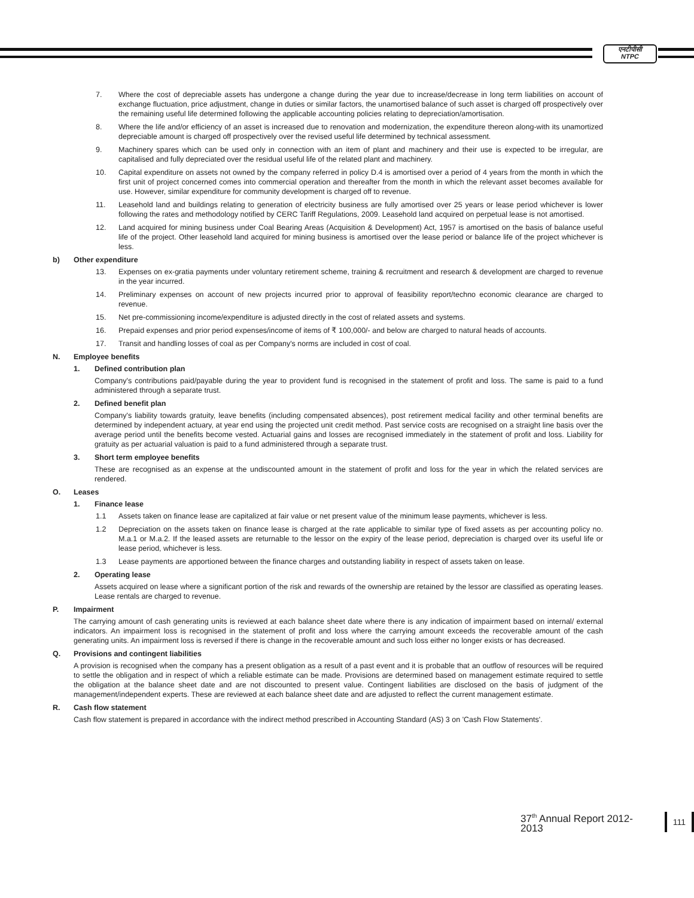एनटीपीसी
NTPC
7. Where the cost of depreciable assets has undergone a change during the year due to increase/decrease in long term liabilities on account of exchange fluctuation, price adjustment, change in duties or similar factors, the unamortised balance of such asset is charged off prospectively over the remaining useful life determined following the applicable accounting policies relating to depreciation/amortisation.
8. Where the life and/or efficiency of an asset is increased due to renovation and modernization, the expenditure thereon along-with its unamortized depreciable amount is charged off prospectively over the revised useful life determined by technical assessment.
9. Machinery spares which can be used only in connection with an item of plant and machinery and their use is expected to be irregular, are capitalised and fully depreciated over the residual useful life of the related plant and machinery.
10. Capital expenditure on assets not owned by the company referred in policy D.4 is amortised over a period of 4 years from the month in which the first unit of project concerned comes into commercial operation and thereafter from the month in which the relevant asset becomes available for use. However, similar expenditure for community development is charged off to revenue.
11. Leasehold land and buildings relating to generation of electricity business are fully amortised over 25 years or lease period whichever is lower following the rates and methodology notified by CERC Tariff Regulations, 2009. Leasehold land acquired on perpetual lease is not amortised.
12. Land acquired for mining business under Coal Bearing Areas (Acquisition & Development) Act, 1957 is amortised on the basis of balance useful life of the project. Other leasehold land acquired for mining business is amortised over the lease period or balance life of the project whichever is less.
b) Other expenditure
13. Expenses on ex-gratia payments under voluntary retirement scheme, training & recruitment and research & development are charged to revenue in the year incurred.
14. Preliminary expenses on account of new projects incurred prior to approval of feasibility report/techno economic clearance are charged to revenue.
15. Net pre-commissioning income/expenditure is adjusted directly in the cost of related assets and systems.
16. Prepaid expenses and prior period expenses/income of items of ₹ 100,000/- and below are charged to natural heads of accounts.
17. Transit and handling losses of coal as per Company's norms are included in cost of coal.
N. Employee benefits
1. Defined contribution plan
Company's contributions paid/payable during the year to provident fund is recognised in the statement of profit and loss. The same is paid to a fund administered through a separate trust.
2. Defined benefit plan
Company's liability towards gratuity, leave benefits (including compensated absences), post retirement medical facility and other terminal benefits are determined by independent actuary, at year end using the projected unit credit method. Past service costs are recognised on a straight line basis over the average period until the benefits become vested. Actuarial gains and losses are recognised immediately in the statement of profit and loss. Liability for gratuity as per actuarial valuation is paid to a fund administered through a separate trust.
3. Short term employee benefits
These are recognised as an expense at the undiscounted amount in the statement of profit and loss for the year in which the related services are rendered.
O. Leases
1. Finance lease
1.1 Assets taken on finance lease are capitalized at fair value or net present value of the minimum lease payments, whichever is less.
1.2 Depreciation on the assets taken on finance lease is charged at the rate applicable to similar type of fixed assets as per accounting policy no. M.a.1 or M.a.2. If the leased assets are returnable to the lessor on the expiry of the lease period, depreciation is charged over its useful life or lease period, whichever is less.
1.3 Lease payments are apportioned between the finance charges and outstanding liability in respect of assets taken on lease.
2. Operating lease
Assets acquired on lease where a significant portion of the risk and rewards of the ownership are retained by the lessor are classified as operating leases. Lease rentals are charged to revenue.
P. Impairment
The carrying amount of cash generating units is reviewed at each balance sheet date where there is any indication of impairment based on internal/ external indicators. An impairment loss is recognised in the statement of profit and loss where the carrying amount exceeds the recoverable amount of the cash generating units. An impairment loss is reversed if there is change in the recoverable amount and such loss either no longer exists or has decreased.
Q. Provisions and contingent liabilities
A provision is recognised when the company has a present obligation as a result of a past event and it is probable that an outflow of resources will be required to settle the obligation and in respect of which a reliable estimate can be made. Provisions are determined based on management estimate required to settle the obligation at the balance sheet date and are not discounted to present value. Contingent liabilities are disclosed on the basis of judgment of the management/independent experts. These are reviewed at each balance sheet date and are adjusted to reflect the current management estimate.
R. Cash flow statement
Cash flow statement is prepared in accordance with the indirect method prescribed in Accounting Standard (AS) 3 on 'Cash Flow Statements'.
37<sup>th</sup> Annual Report 2012-2013
111